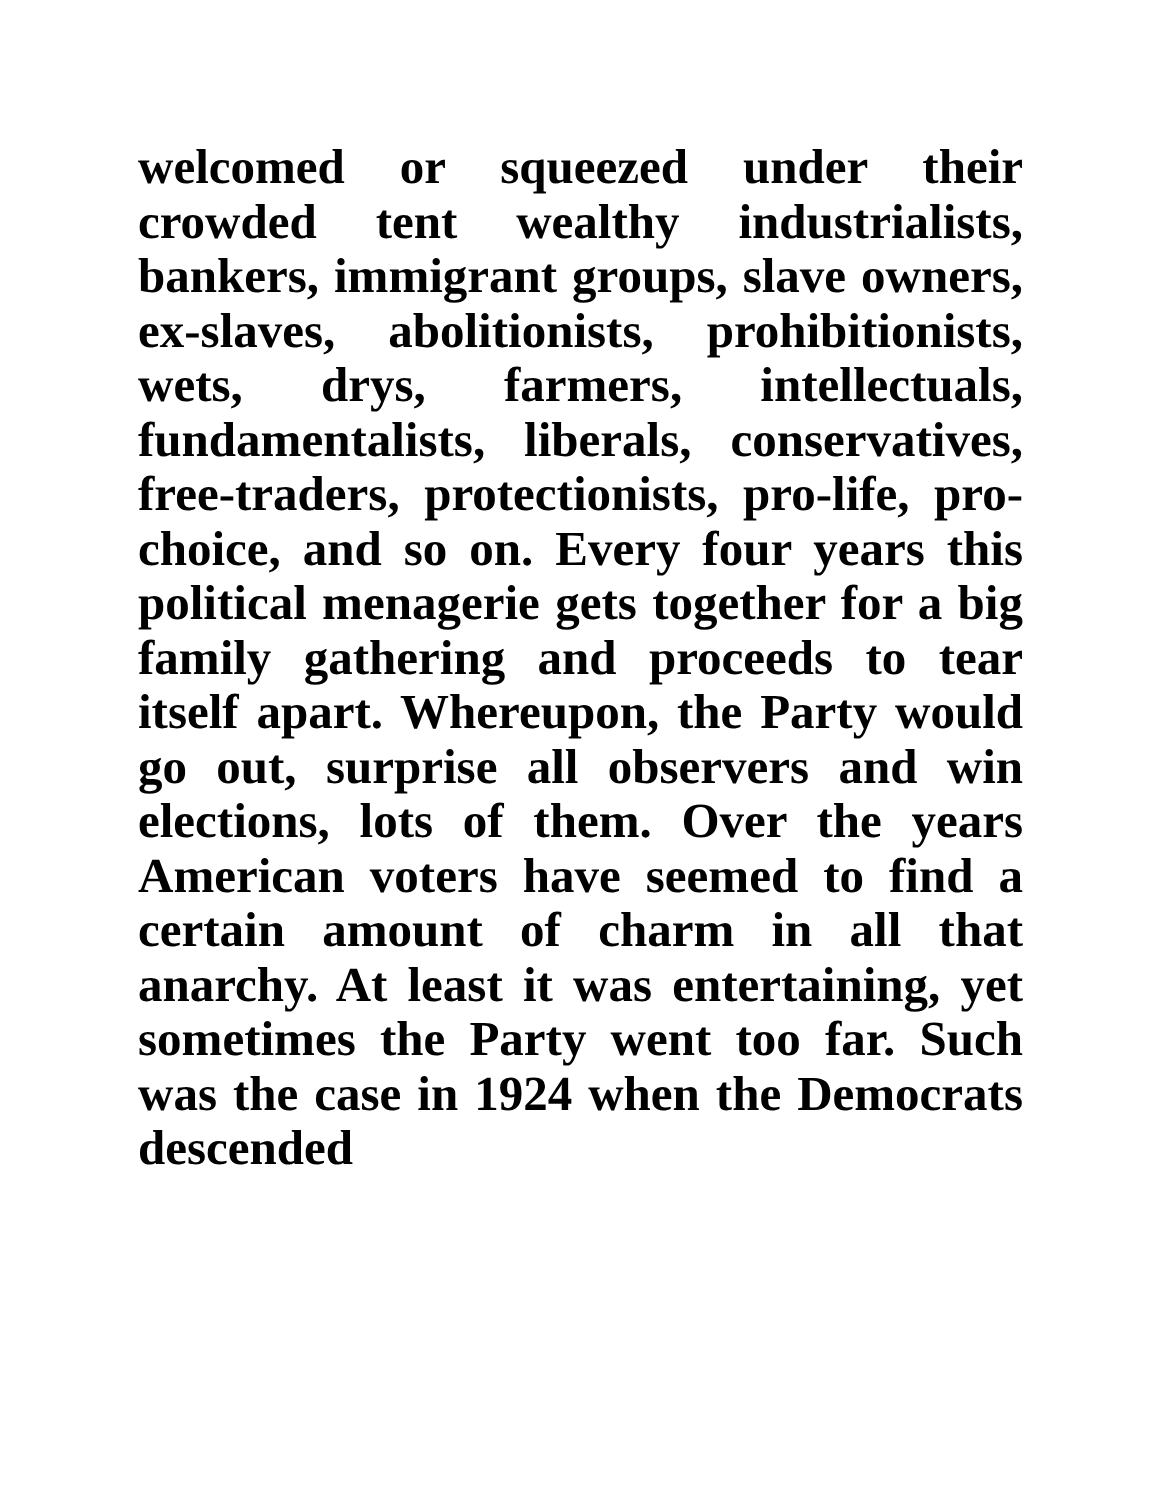welcomed or squeezed under their crowded tent wealthy industrialists, bankers, immigrant groups, slave owners, ex-slaves, abolitionists, prohibitionists, wets, drys, farmers, intellectuals, fundamentalists, liberals, conservatives, free-traders, protectionists, pro-life, pro-choice, and so on. Every four years this political menagerie gets together for a big family gathering and proceeds to tear itself apart. Whereupon, the Party would go out, surprise all observers and win elections, lots of them. Over the years American voters have seemed to find a certain amount of charm in all that anarchy. At least it was entertaining, yet sometimes the Party went too far. Such was the case in 1924 when the Democrats descended